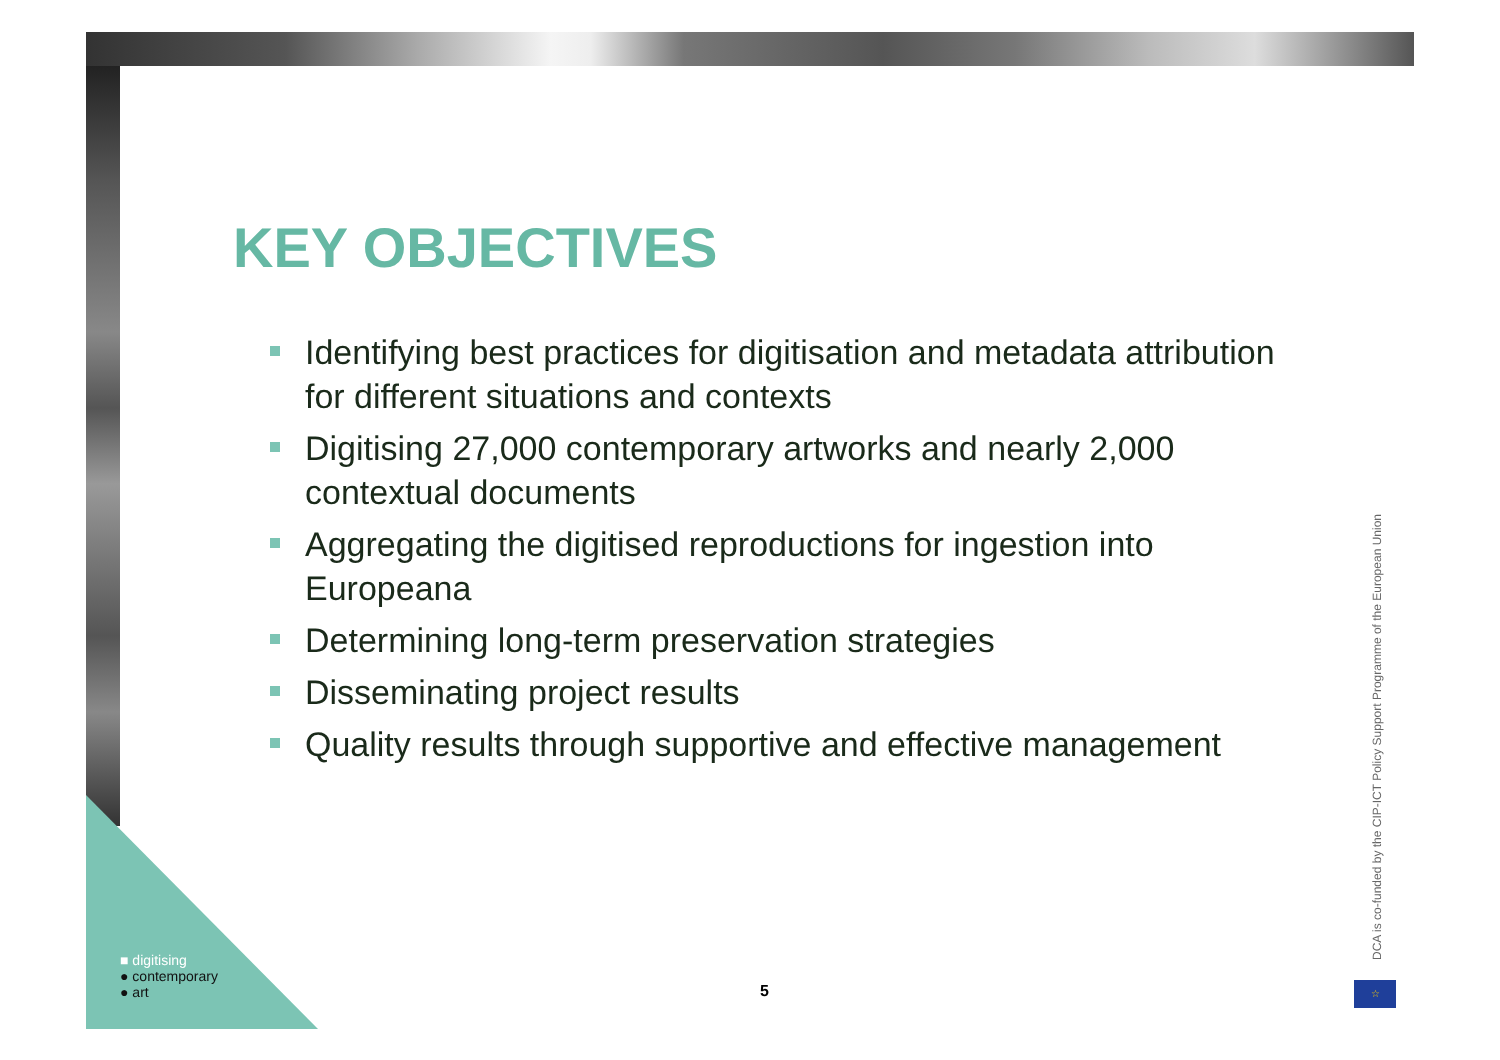KEY OBJECTIVES
Identifying best practices for digitisation and metadata attribution for different situations and contexts
Digitising 27,000 contemporary artworks and nearly 2,000 contextual documents
Aggregating the digitised reproductions for ingestion into Europeana
Determining long-term preservation strategies
Disseminating project results
Quality results through supportive and effective management
■ digitising
● contemporary
● art
5
DCA is co-funded by the CIP-ICT Policy Support Programme of the European Union
☆